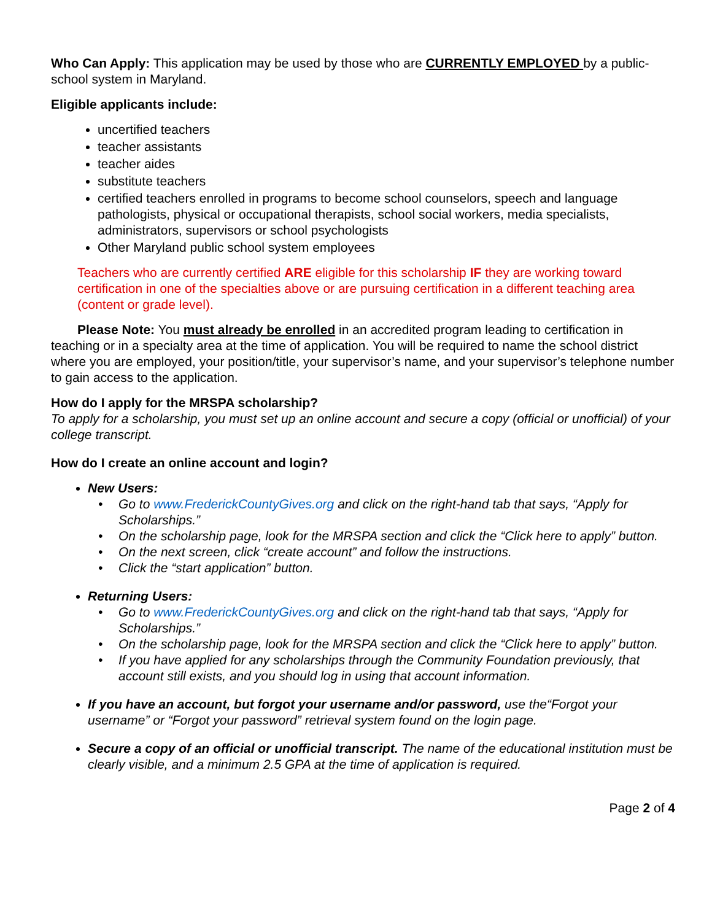Who Can Apply: This application may be used by those who are CURRENTLY EMPLOYED by a public-school system in Maryland.
Eligible applicants include:
uncertified teachers
teacher assistants
teacher aides
substitute teachers
certified teachers enrolled in programs to become school counselors, speech and language pathologists, physical or occupational therapists, school social workers, media specialists, administrators, supervisors or school psychologists
Other Maryland public school system employees
Teachers who are currently certified ARE eligible for this scholarship IF they are working toward certification in one of the specialties above or are pursuing certification in a different teaching area (content or grade level).
Please Note: You must already be enrolled in an accredited program leading to certification in teaching or in a specialty area at the time of application. You will be required to name the school district where you are employed, your position/title, your supervisor’s name, and your supervisor’s telephone number to gain access to the application.
How do I apply for the MRSPA scholarship?
To apply for a scholarship, you must set up an online account and secure a copy (official or unofficial) of your college transcript.
How do I create an online account and login?
New Users:
• Go to www.FrederickCountyGives.org and click on the right-hand tab that says, “Apply for Scholarships.”
• On the scholarship page, look for the MRSPA section and click the “Click here to apply” button.
• On the next screen, click “create account” and follow the instructions.
• Click the “start application” button.
Returning Users:
• Go to www.FrederickCountyGives.org and click on the right-hand tab that says, “Apply for Scholarships.”
• On the scholarship page, look for the MRSPA section and click the “Click here to apply” button.
• If you have applied for any scholarships through the Community Foundation previously, that account still exists, and you should log in using that account information.
If you have an account, but forgot your username and/or password, use the“Forgot your username” or “Forgot your password” retrieval system found on the login page.
Secure a copy of an official or unofficial transcript. The name of the educational institution must be clearly visible, and a minimum 2.5 GPA at the time of application is required.
Page 2 of 4